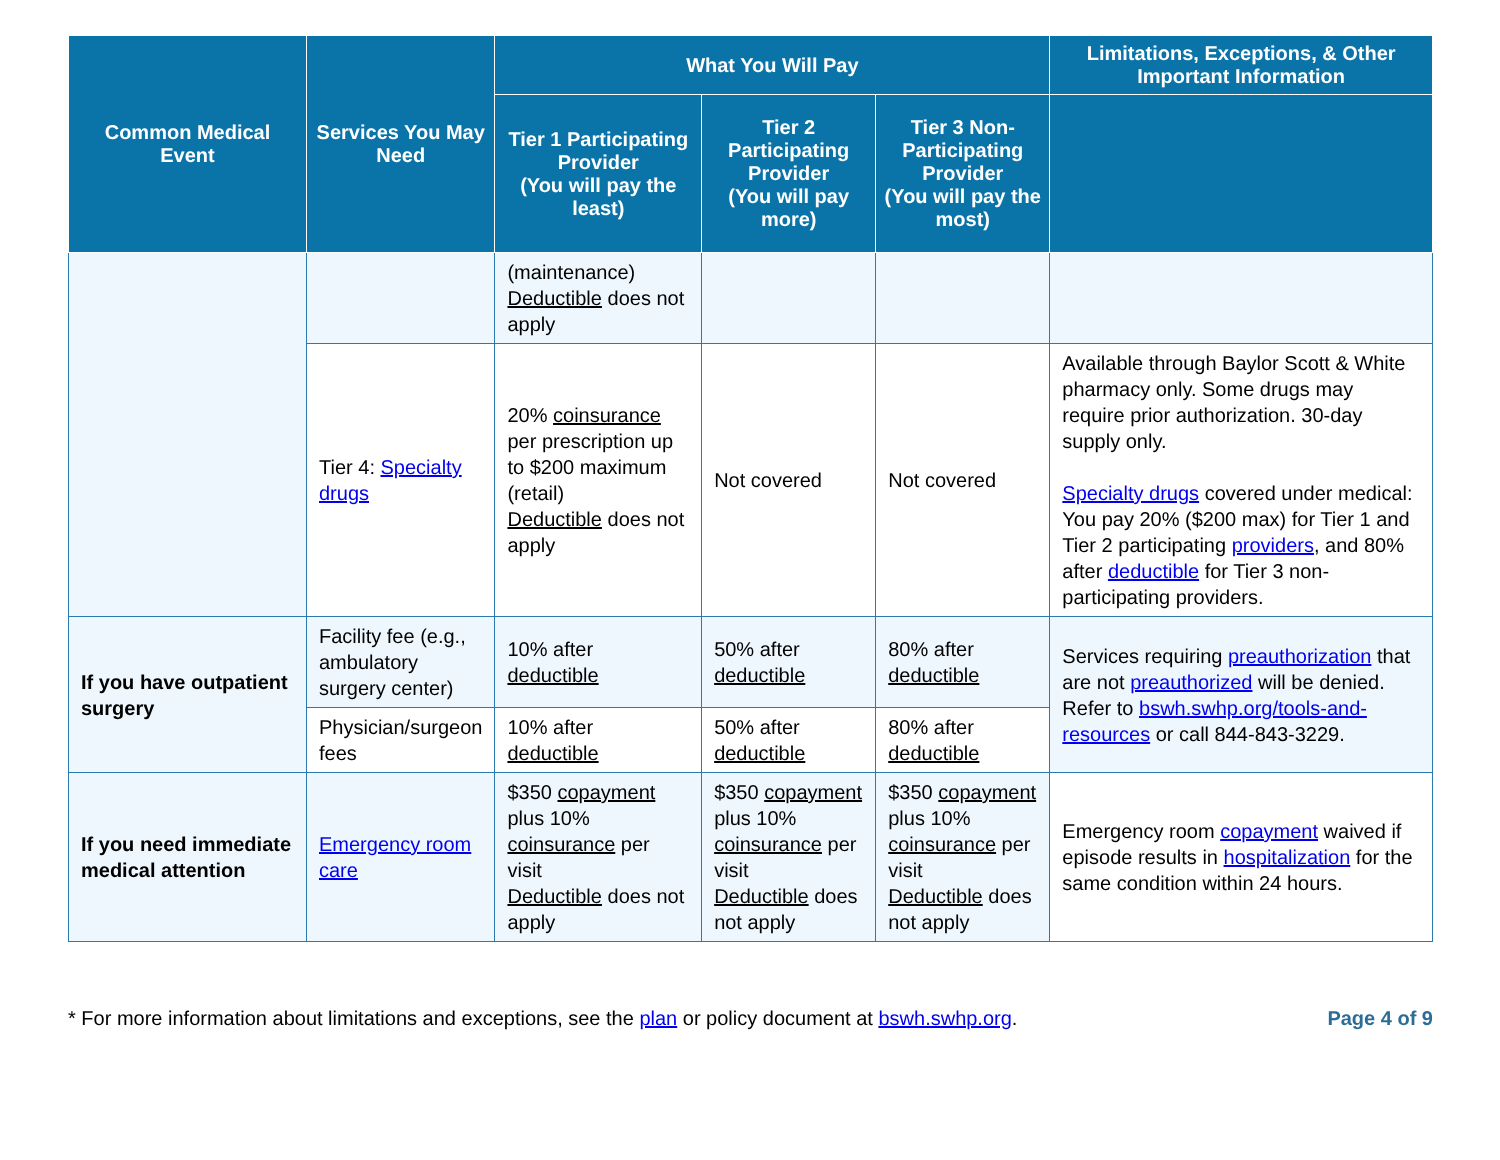| Common Medical Event | Services You May Need | What You Will Pay | | | Limitations, Exceptions, & Other Important Information |
| --- | --- | --- | --- | --- | --- |
| | | Tier 1 Participating Provider (You will pay the least) | Tier 2 Participating Provider (You will pay more) | Tier 3 Non-Participating Provider (You will pay the most) | |
| | | (maintenance) Deductible does not apply | | | |
| | Tier 4: Specialty drugs | 20% coinsurance per prescription up to $200 maximum (retail) Deductible does not apply | Not covered | Not covered | Available through Baylor Scott & White pharmacy only. Some drugs may require prior authorization. 30-day supply only. Specialty drugs covered under medical: You pay 20% ($200 max) for Tier 1 and Tier 2 participating providers , and 80% after deductible for Tier 3 non-participating providers. |
| If you have outpatient surgery | Facility fee (e.g., ambulatory surgery center) | 10% after deductible | 50% after deductible | 80% after deductible | Services requiring preauthorization that are not preauthorized will be denied. Refer to bswh.swhp.org/tools-and-resources or call 844-843-3229. |
| | Physician/surgeon fees | 10% after deductible | 50% after deductible | 80% after deductible | |
| If you need immediate medical attention | Emergency room care | $350 copayment plus 10% coinsurance per visit Deductible does not apply | $350 copayment plus 10% coinsurance per visit Deductible does not apply | $350 copayment plus 10% coinsurance per visit Deductible does not apply | Emergency room copayment waived if episode results in hospitalization for the same condition within 24 hours. |
* For more information about limitations and exceptions, see the plan or policy document at bswh.swhp.org. Page 4 of 9